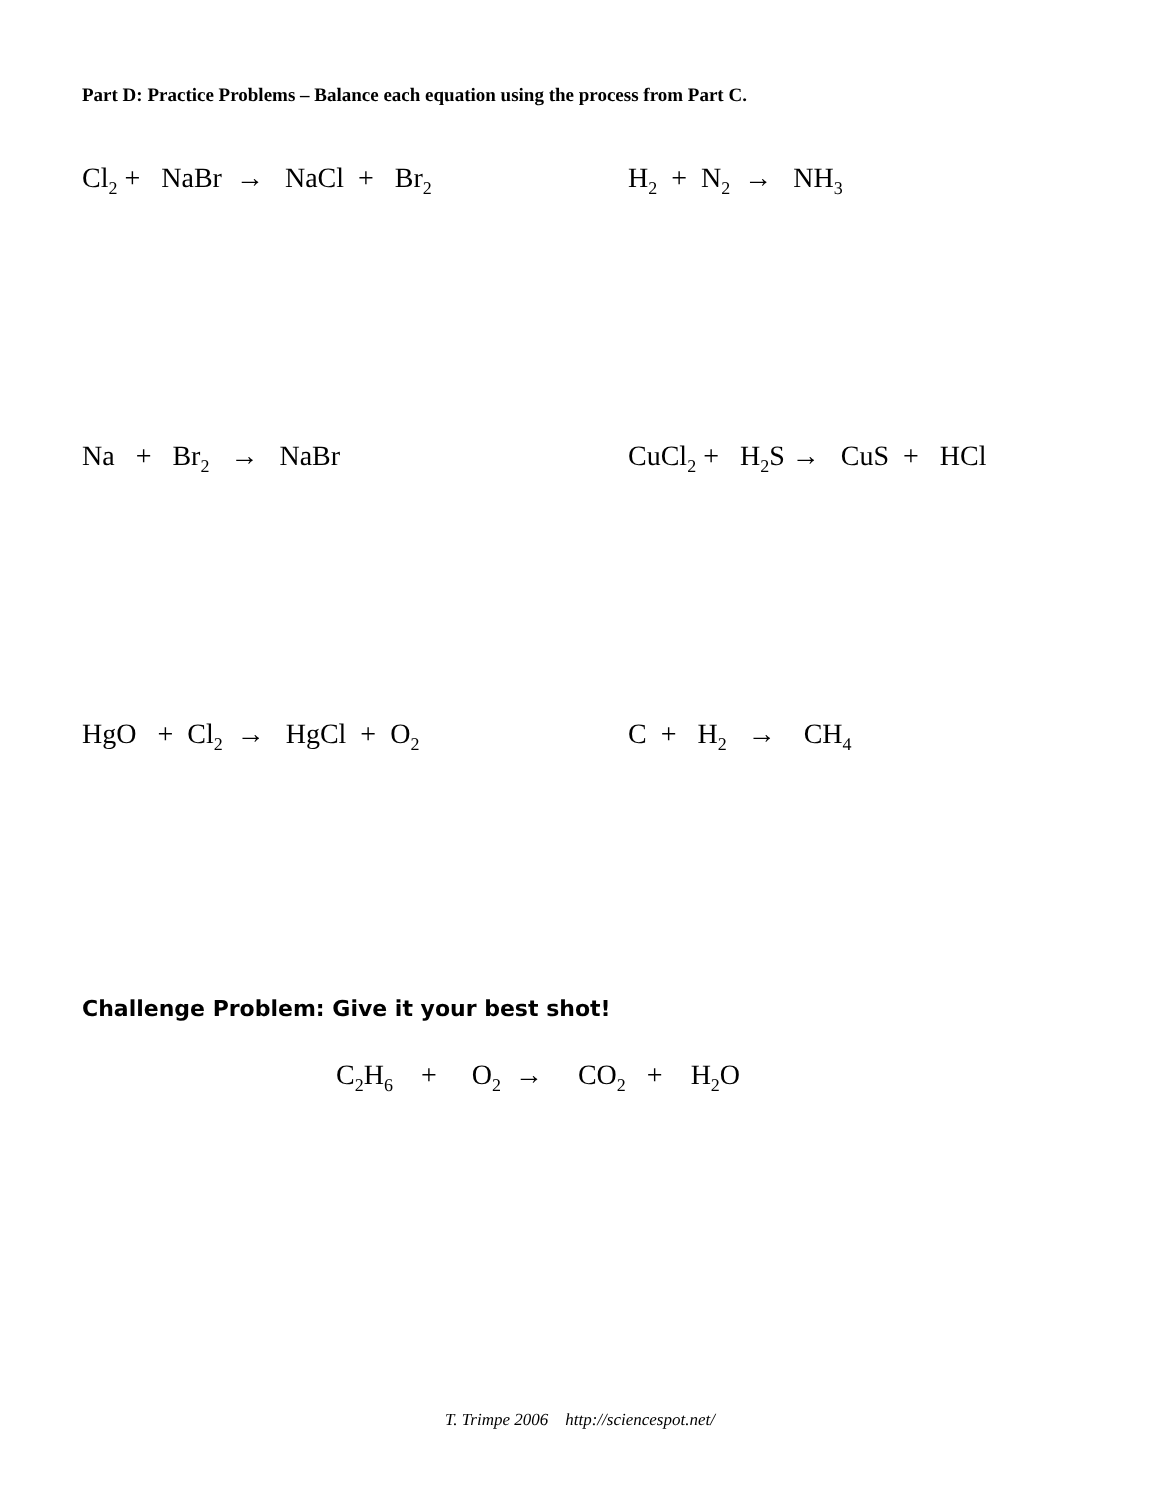Part D: Practice Problems – Balance each equation using the process from Part C.
Cl<sub>2</sub> + NaBr → NaCl + Br<sub>2</sub>
H<sub>2</sub> + N<sub>2</sub> → NH<sub>3</sub>
Na + Br<sub>2</sub> → NaBr CuCl<sub>2</sub> + H<sub>2</sub>S → CuS + HCl
HgO + Cl<sub>2</sub> → HgCl + O<sub>2</sub>
C + H<sub>2</sub> → CH<sub>4</sub>
Challenge Problem: Give it your best shot!
C<sub>2</sub>H<sub>6</sub> + O<sub>2</sub> → CO<sub>2</sub> + H<sub>2</sub>O
T. Trimpe 2006 http://sciencespot.net/